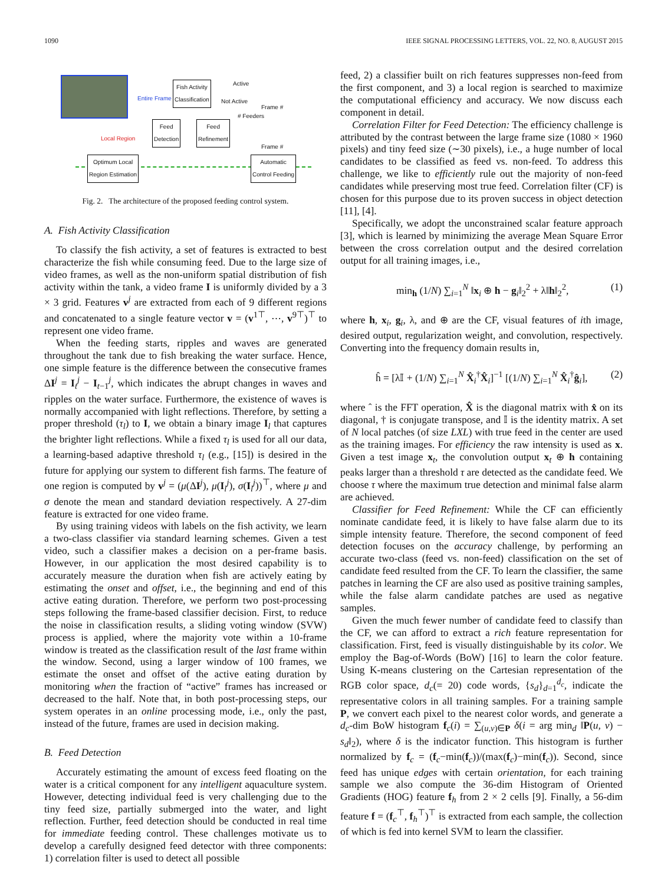1090 IEEE SIGNAL PROCESSING LETTERS, VOL. 22, NO. 8, AUGUST 2015
Fish Activity
Classification
Feed
Detection
Feed
Refinement
Optimum Local
Region Estimation
Automatic
Control Feeding
Entire Frame
Local Region
Active
Not Active
# Feeders
Frame #
Frame #
Fig. 2. The architecture of the proposed feeding control system.
A. Fish Activity Classification
To classify the fish activity, a set of features is extracted to best characterize the fish while consuming feed. Due to the large size of video frames, as well as the non-uniform spatial distribution of fish activity within the tank, a video frame I is uniformly divided by a 3 × 3 grid. Features v<sup>j</sup> are extracted from each of 9 different regions and concatenated to a single feature vector v = (v<sup>1⊤</sup>, ⋯, v<sup>9⊤</sup>)<sup>⊤</sup> to represent one video frame.
When the feeding starts, ripples and waves are generated throughout the tank due to fish breaking the water surface. Hence, one simple feature is the difference between the consecutive frames ΔI<sup>j</sup> = I<sub>t</sub><sup>j</sup> − I<sub>t−1</sub><sup>j</sup>, which indicates the abrupt changes in waves and ripples on the water surface. Furthermore, the existence of waves is normally accompanied with light reflections. Therefore, by setting a proper threshold (τ<sub>l</sub>) to I, we obtain a binary image I<sub>l</sub> that captures the brighter light reflections. While a fixed τ<sub>l</sub> is used for all our data, a learning-based adaptive threshold τ<sub>l</sub> (e.g., [15]) is desired in the future for applying our system to different fish farms. The feature of one region is computed by v<sup>j</sup> = (μ(ΔI<sup>j</sup>), μ(I<sub>l</sub><sup>j</sup>), σ(I<sub>l</sub><sup>j</sup>))<sup>⊤</sup>, where μ and σ denote the mean and standard deviation respectively. A 27-dim feature is extracted for one video frame.
By using training videos with labels on the fish activity, we learn a two-class classifier via standard learning schemes. Given a test video, such a classifier makes a decision on a per-frame basis. However, in our application the most desired capability is to accurately measure the duration when fish are actively eating by estimating the onset and offset, i.e., the beginning and end of this active eating duration. Therefore, we perform two post-processing steps following the frame-based classifier decision. First, to reduce the noise in classification results, a sliding voting window (SVW) process is applied, where the majority vote within a 10-frame window is treated as the classification result of the last frame within the window. Second, using a larger window of 100 frames, we estimate the onset and offset of the active eating duration by monitoring when the fraction of “active” frames has increased or decreased to the half. Note that, in both post-processing steps, our system operates in an online processing mode, i.e., only the past, instead of the future, frames are used in decision making.
B. Feed Detection
Accurately estimating the amount of excess feed floating on the water is a critical component for any intelligent aquaculture system. However, detecting individual feed is very challenging due to the tiny feed size, partially submerged into the water, and light reflection. Further, feed detection should be conducted in real time for immediate feeding control. These challenges motivate us to develop a carefully designed feed detector with three components: 1) correlation filter is used to detect all possible
feed, 2) a classifier built on rich features suppresses non-feed from the first component, and 3) a local region is searched to maximize the computational efficiency and accuracy. We now discuss each component in detail.
Correlation Filter for Feed Detection: The efficiency challenge is attributed by the contrast between the large frame size (1080 × 1960 pixels) and tiny feed size (∼30 pixels), i.e., a huge number of local candidates to be classified as feed vs. non-feed. To address this challenge, we like to efficiently rule out the majority of non-feed candidates while preserving most true feed. Correlation filter (CF) is chosen for this purpose due to its proven success in object detection [11], [4].
Specifically, we adopt the unconstrained scalar feature approach [3], which is learned by minimizing the average Mean Square Error between the cross correlation output and the desired correlation output for all training images, i.e.,
min<sub>h</sub> (1/N) ∑<sub>i=1</sub><sup>N</sup> ‖x<sub>i</sub> ⊕ h − g<sub>i</sub>‖<sub>2</sub><sup>2</sup> + λ‖h‖<sub>2</sub><sup>2</sup>, (1)
where h, x<sub>i</sub>, g<sub>i</sub>, λ, and ⊕ are the CF, visual features of ith image, desired output, regularization weight, and convolution, respectively. Converting into the frequency domain results in,
ĥ = [λ𝕀 + (1/N) ∑<sub>i=1</sub><sup>N</sup> X̂<sub>i</sub><sup>†</sup>X̂<sub>i</sub>]<sup>−1</sup> [(1/N) ∑<sub>i=1</sub><sup>N</sup> X̂<sub>i</sub><sup>†</sup>ĝ<sub>i</sub>], (2)
where ˆ is the FFT operation, X̂ is the diagonal matrix with x̂ on its diagonal, † is conjugate transpose, and 𝕀 is the identity matrix. A set of N local patches (of size LXL) with true feed in the center are used as the training images. For efficiency the raw intensity is used as x. Given a test image x<sub>t</sub>, the convolution output x<sub>t</sub> ⊕ h containing peaks larger than a threshold τ are detected as the candidate feed. We choose τ where the maximum true detection and minimal false alarm are achieved.
Classifier for Feed Refinement: While the CF can efficiently nominate candidate feed, it is likely to have false alarm due to its simple intensity feature. Therefore, the second component of feed detection focuses on the accuracy challenge, by performing an accurate two-class (feed vs. non-feed) classification on the set of candidate feed resulted from the CF. To learn the classifier, the same patches in learning the CF are also used as positive training samples, while the false alarm candidate patches are used as negative samples.
Given the much fewer number of candidate feed to classify than the CF, we can afford to extract a rich feature representation for classification. First, feed is visually distinguishable by its color. We employ the Bag-of-Words (BoW) [16] to learn the color feature. Using K-means clustering on the Cartesian representation of the RGB color space, d<sub>c</sub>(= 20) code words, {s<sub>d</sub>}<sub>d=1</sub><sup>d<sub>c</sub></sup>, indicate the representative colors in all training samples. For a training sample P, we convert each pixel to the nearest color words, and generate a d<sub>c</sub>-dim BoW histogram f<sub>c</sub>(i) = ∑<sub>(u,v)∈P</sub> δ(i = arg min<sub>d</sub> ‖P(u, v) − s<sub>d</sub>‖<sub>2</sub>), where δ is the indicator function. This histogram is further normalized by f<sub>c</sub> = (f<sub>c</sub>−min(f<sub>c</sub>))/(max(f<sub>c</sub>)−min(f<sub>c</sub>)). Second, since feed has unique edges with certain orientation, for each training sample we also compute the 36-dim Histogram of Oriented Gradients (HOG) feature f<sub>h</sub> from 2 × 2 cells [9]. Finally, a 56-dim feature f = (f<sub>c</sub><sup>⊤</sup>, f<sub>h</sub><sup>⊤</sup>)<sup>⊤</sup> is extracted from each sample, the collection of which is fed into kernel SVM to learn the classifier.